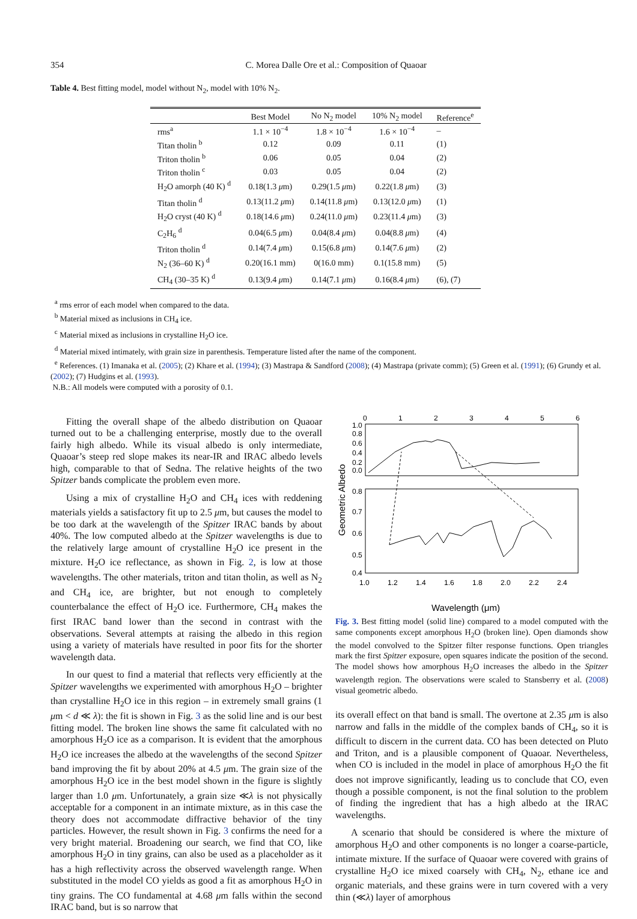354 C. Morea Dalle Ore et al.: Composition of Quaoar
Table 4. Best fitting model, model without N<sub>2</sub>, model with 10% N<sub>2</sub>.
| | Best Model | No N<sub>2</sub> model | 10% N<sub>2</sub> model | Reference<sup>e</sup> |
| --- | --- | --- | --- | --- |
| rms<sup>a</sup> | 1.1 × 10<sup>−4</sup> | 1.8 × 10<sup>−4</sup> | 1.6 × 10<sup>−4</sup> | – |
| Titan tholin <sup>b</sup> | 0.12 | 0.09 | 0.11 | (1) |
| Triton tholin <sup>b</sup> | 0.06 | 0.05 | 0.04 | (2) |
| Triton tholin <sup>c</sup> | 0.03 | 0.05 | 0.04 | (2) |
| H<sub>2</sub>O amorph (40 K) <sup>d</sup> | 0.18(1.3 μ m) | 0.29(1.5 μ m) | 0.22(1.8 μ m) | (3) |
| Titan tholin <sup>d</sup> | 0.13(11.2 μ m) | 0.14(11.8 μ m) | 0.13(12.0 μ m) | (1) |
| H<sub>2</sub>O cryst (40 K) <sup>d</sup> | 0.18(14.6 μ m) | 0.24(11.0 μ m) | 0.23(11.4 μ m) | (3) |
| C<sub>2</sub>H<sub>6</sub> <sup>d</sup> | 0.04(6.5 μ m) | 0.04(8.4 μ m) | 0.04(8.8 μ m) | (4) |
| Triton tholin <sup>d</sup> | 0.14(7.4 μ m) | 0.15(6.8 μ m) | 0.14(7.6 μ m) | (2) |
| N<sub>2</sub> (36–60 K) <sup>d</sup> | 0.20(16.1 mm) | 0(16.0 mm) | 0.1(15.8 mm) | (5) |
| CH<sub>4</sub> (30–35 K) <sup>d</sup> | 0.13(9.4 μ m) | 0.14(7.1 μ m) | 0.16(8.4 μ m) | (6), (7) |
<sup>a</sup> rms error of each model when compared to the data.
<sup>b</sup> Material mixed as inclusions in CH<sub>4</sub> ice.
<sup>c</sup> Material mixed as inclusions in crystalline H<sub>2</sub>O ice.
<sup>d</sup> Material mixed intimately, with grain size in parenthesis. Temperature listed after the name of the component.
<sup>e</sup> References. (1) Imanaka et al. (2005); (2) Khare et al. (1994); (3) Mastrapa & Sandford (2008); (4) Mastrapa (private comm); (5) Green et al. (1991); (6) Grundy et al. (2002); (7) Hudgins et al. (1993).
N.B.: All models were computed with a porosity of 0.1.
Fitting the overall shape of the albedo distribution on Quaoar turned out to be a challenging enterprise, mostly due to the overall fairly high albedo. While its visual albedo is only intermediate, Quaoar’s steep red slope makes its near-IR and IRAC albedo levels high, comparable to that of Sedna. The relative heights of the two Spitzer bands complicate the problem even more.
Using a mix of crystalline H<sub>2</sub>O and CH<sub>4</sub> ices with reddening materials yields a satisfactory fit up to 2.5 μm, but causes the model to be too dark at the wavelength of the Spitzer IRAC bands by about 40%. The low computed albedo at the Spitzer wavelengths is due to the relatively large amount of crystalline H<sub>2</sub>O ice present in the mixture. H<sub>2</sub>O ice reflectance, as shown in Fig. 2, is low at those wavelengths. The other materials, triton and titan tholin, as well as N<sub>2</sub> and CH<sub>4</sub> ice, are brighter, but not enough to completely counterbalance the effect of H<sub>2</sub>O ice. Furthermore, CH<sub>4</sub> makes the first IRAC band lower than the second in contrast with the observations. Several attempts at raising the albedo in this region using a variety of materials have resulted in poor fits for the shorter wavelength data.
In our quest to find a material that reflects very efficiently at the Spitzer wavelengths we experimented with amorphous H<sub>2</sub>O – brighter than crystalline H<sub>2</sub>O ice in this region – in extremely small grains (1 μm < d ≪ λ): the fit is shown in Fig. 3 as the solid line and is our best fitting model. The broken line shows the same fit calculated with no amorphous H<sub>2</sub>O ice as a comparison. It is evident that the amorphous H<sub>2</sub>O ice increases the albedo at the wavelengths of the second Spitzer band improving the fit by about 20% at 4.5 μm. The grain size of the amorphous H<sub>2</sub>O ice in the best model shown in the figure is slightly larger than 1.0 μm. Unfortunately, a grain size ≪λ is not physically acceptable for a component in an intimate mixture, as in this case the theory does not accommodate diffractive behavior of the tiny particles. However, the result shown in Fig. 3 confirms the need for a very bright material. Broadening our search, we find that CO, like amorphous H<sub>2</sub>O in tiny grains, can also be used as a placeholder as it has a high reflectivity across the observed wavelength range. When substituted in the model CO yields as good a fit as amorphous H<sub>2</sub>O in tiny grains. The CO fundamental at 4.68 μm falls within the second IRAC band, but is so narrow that
0
1
2
3
4
5
6
1.0
0.8
0.6
0.4
0.2
0.0
0.8
0.7
0.6
0.5
0.4
1.0
1.2
1.4
1.6
1.8
2.0
2.2
2.4
Geometric Albedo
Wavelength (μm)
Fig. 3. Best fitting model (solid line) compared to a model computed with the same components except amorphous H<sub>2</sub>O (broken line). Open diamonds show the model convolved to the Spitzer filter response functions. Open triangles mark the first Spitzer exposure, open squares indicate the position of the second. The model shows how amorphous H<sub>2</sub>O increases the albedo in the Spitzer wavelength region. The observations were scaled to Stansberry et al. (2008) visual geometric albedo.
its overall effect on that band is small. The overtone at 2.35 μm is also narrow and falls in the middle of the complex bands of CH<sub>4</sub>, so it is difficult to discern in the current data. CO has been detected on Pluto and Triton, and is a plausible component of Quaoar. Nevertheless, when CO is included in the model in place of amorphous H<sub>2</sub>O the fit does not improve significantly, leading us to conclude that CO, even though a possible component, is not the final solution to the problem of finding the ingredient that has a high albedo at the IRAC wavelengths.
A scenario that should be considered is where the mixture of amorphous H<sub>2</sub>O and other components is no longer a coarse-particle, intimate mixture. If the surface of Quaoar were covered with grains of crystalline H<sub>2</sub>O ice mixed coarsely with CH<sub>4</sub>, N<sub>2</sub>, ethane ice and organic materials, and these grains were in turn covered with a very thin (≪λ) layer of amorphous